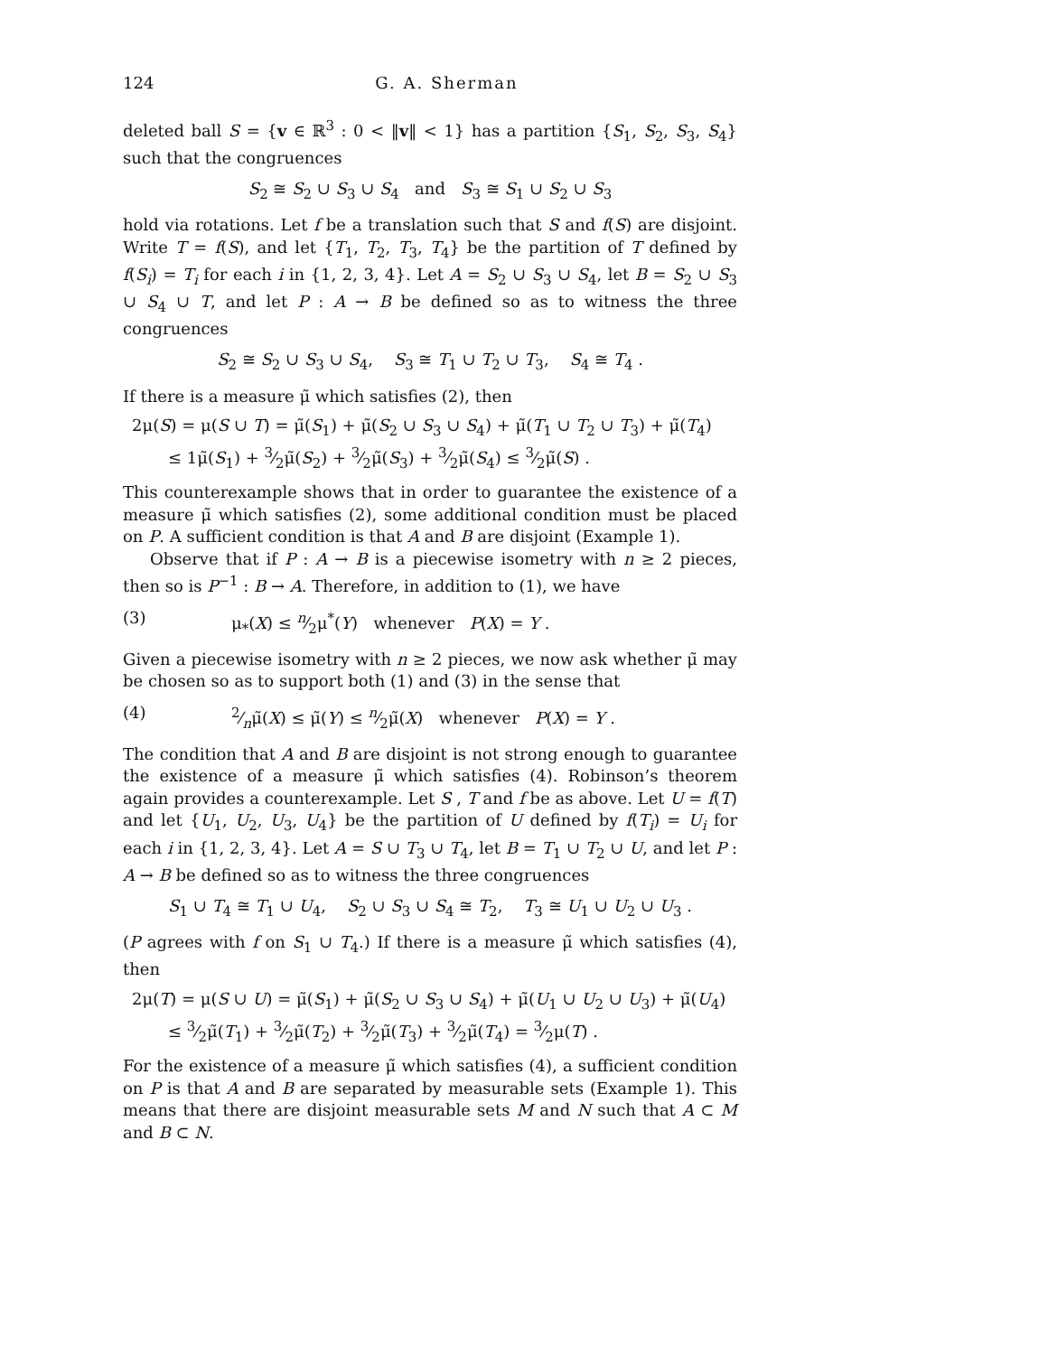124 G. A. Sherman
deleted ball S = {v ∈ ℝ<sup>3</sup> : 0 < ‖v‖ < 1} has a partition {S<sub>1</sub>, S<sub>2</sub>, S<sub>3</sub>, S<sub>4</sub>} such that the congruences
S<sub>2</sub> ≅ S<sub>2</sub> ∪ S<sub>3</sub> ∪ S<sub>4</sub> and S<sub>3</sub> ≅ S<sub>1</sub> ∪ S<sub>2</sub> ∪ S<sub>3</sub>
hold via rotations. Let f be a translation such that S and f(S) are disjoint. Write T = f(S), and let {T<sub>1</sub>, T<sub>2</sub>, T<sub>3</sub>, T<sub>4</sub>} be the partition of T defined by f(S<sub>i</sub>) = T<sub>i</sub> for each i in {1, 2, 3, 4}. Let A = S<sub>2</sub> ∪ S<sub>3</sub> ∪ S<sub>4</sub>, let B = S<sub>2</sub> ∪ S<sub>3</sub> ∪ S<sub>4</sub> ∪ T, and let P : A → B be defined so as to witness the three congruences
S<sub>2</sub> ≅ S<sub>2</sub> ∪ S<sub>3</sub> ∪ S<sub>4</sub>, S<sub>3</sub> ≅ T<sub>1</sub> ∪ T<sub>2</sub> ∪ T<sub>3</sub>, S<sub>4</sub> ≅ T<sub>4</sub> .
If there is a measure μ̃ which satisfies (2), then
2μ(S) = μ(S ∪ T) = μ̃(S<sub>1</sub>) + μ̃(S<sub>2</sub> ∪ S<sub>3</sub> ∪ S<sub>4</sub>) + μ̃(T<sub>1</sub> ∪ T<sub>2</sub> ∪ T<sub>3</sub>) + μ̃(T<sub>4</sub>)
≤ 1μ̃(S<sub>1</sub>) + 3⁄2μ̃(S<sub>2</sub>) + 3⁄2μ̃(S<sub>3</sub>) + 3⁄2μ̃(S<sub>4</sub>) ≤ 3⁄2μ̃(S) .
This counterexample shows that in order to guarantee the existence of a measure μ̃ which satisfies (2), some additional condition must be placed on P. A sufficient condition is that A and B are disjoint (Example 1).
Observe that if P : A → B is a piecewise isometry with n ≥ 2 pieces, then so is P<sup>−1</sup> : B → A. Therefore, in addition to (1), we have
(3) μ<sub>*</sub>(X) ≤ n⁄2μ<sup>*</sup>(Y) whenever P(X) = Y .
Given a piecewise isometry with n ≥ 2 pieces, we now ask whether μ̃ may be chosen so as to support both (1) and (3) in the sense that
(4) 2⁄nμ̃(X) ≤ μ̃(Y) ≤ n⁄2μ̃(X) whenever P(X) = Y .
The condition that A and B are disjoint is not strong enough to guarantee the existence of a measure μ̃ which satisfies (4). Robinson’s theorem again provides a counterexample. Let S , T and f be as above. Let U = f(T) and let {U<sub>1</sub>, U<sub>2</sub>, U<sub>3</sub>, U<sub>4</sub>} be the partition of U defined by f(T<sub>i</sub>) = U<sub>i</sub> for each i in {1, 2, 3, 4}. Let A = S ∪ T<sub>3</sub> ∪ T<sub>4</sub>, let B = T<sub>1</sub> ∪ T<sub>2</sub> ∪ U, and let P : A → B be defined so as to witness the three congruences
S<sub>1</sub> ∪ T<sub>4</sub> ≅ T<sub>1</sub> ∪ U<sub>4</sub>, S<sub>2</sub> ∪ S<sub>3</sub> ∪ S<sub>4</sub> ≅ T<sub>2</sub>, T<sub>3</sub> ≅ U<sub>1</sub> ∪ U<sub>2</sub> ∪ U<sub>3</sub> .
(P agrees with f on S<sub>1</sub> ∪ T<sub>4</sub>.) If there is a measure μ̃ which satisfies (4), then
2μ(T) = μ(S ∪ U) = μ̃(S<sub>1</sub>) + μ̃(S<sub>2</sub> ∪ S<sub>3</sub> ∪ S<sub>4</sub>) + μ̃(U<sub>1</sub> ∪ U<sub>2</sub> ∪ U<sub>3</sub>) + μ̃(U<sub>4</sub>)
≤ 3⁄2μ̃(T<sub>1</sub>) + 3⁄2μ̃(T<sub>2</sub>) + 3⁄2μ̃(T<sub>3</sub>) + 3⁄2μ̃(T<sub>4</sub>) = 3⁄2μ(T) .
For the existence of a measure μ̃ which satisfies (4), a sufficient condition on P is that A and B are separated by measurable sets (Example 1). This means that there are disjoint measurable sets M and N such that A ⊂ M and B ⊂ N.